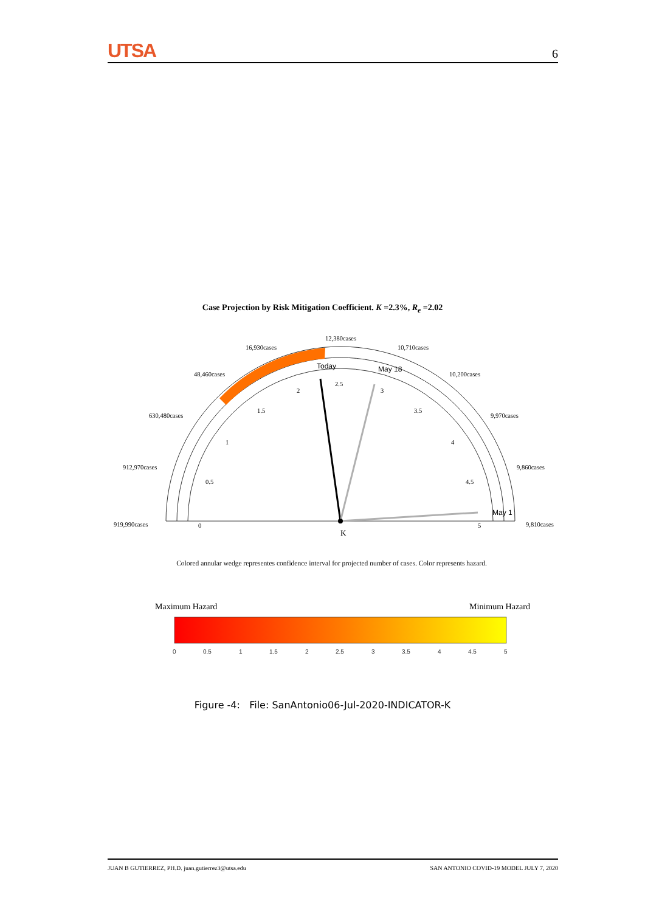UTSA 6
Case Projection by Risk Mitigation Coefficient. K =2.3%, R<sub>e</sub> =2.02
12,380cases
16,930cases
10,710cases
48,460cases
10,200cases
630,480cases
9,970cases
912,970cases
9,860cases
919,990cases
9,810cases
Today
May 18
May 1
0
0.5
1
1.5
2
2.5
3
3.5
4
4.5
5
K
0
0.5
1
1.5
2
2.5
3
3.5
4
4.5
5
Colored annular wedge representes confidence interval for projected number of cases. Color represents hazard.
Maximum Hazard Minimum Hazard
Figure -4: File: SanAntonio06-Jul-2020-INDICATOR-K
JUAN B GUTIERREZ, PH.D. juan.gutierrez3@utsa.edu SAN ANTONIO COVID-19 MODEL JULY 7, 2020